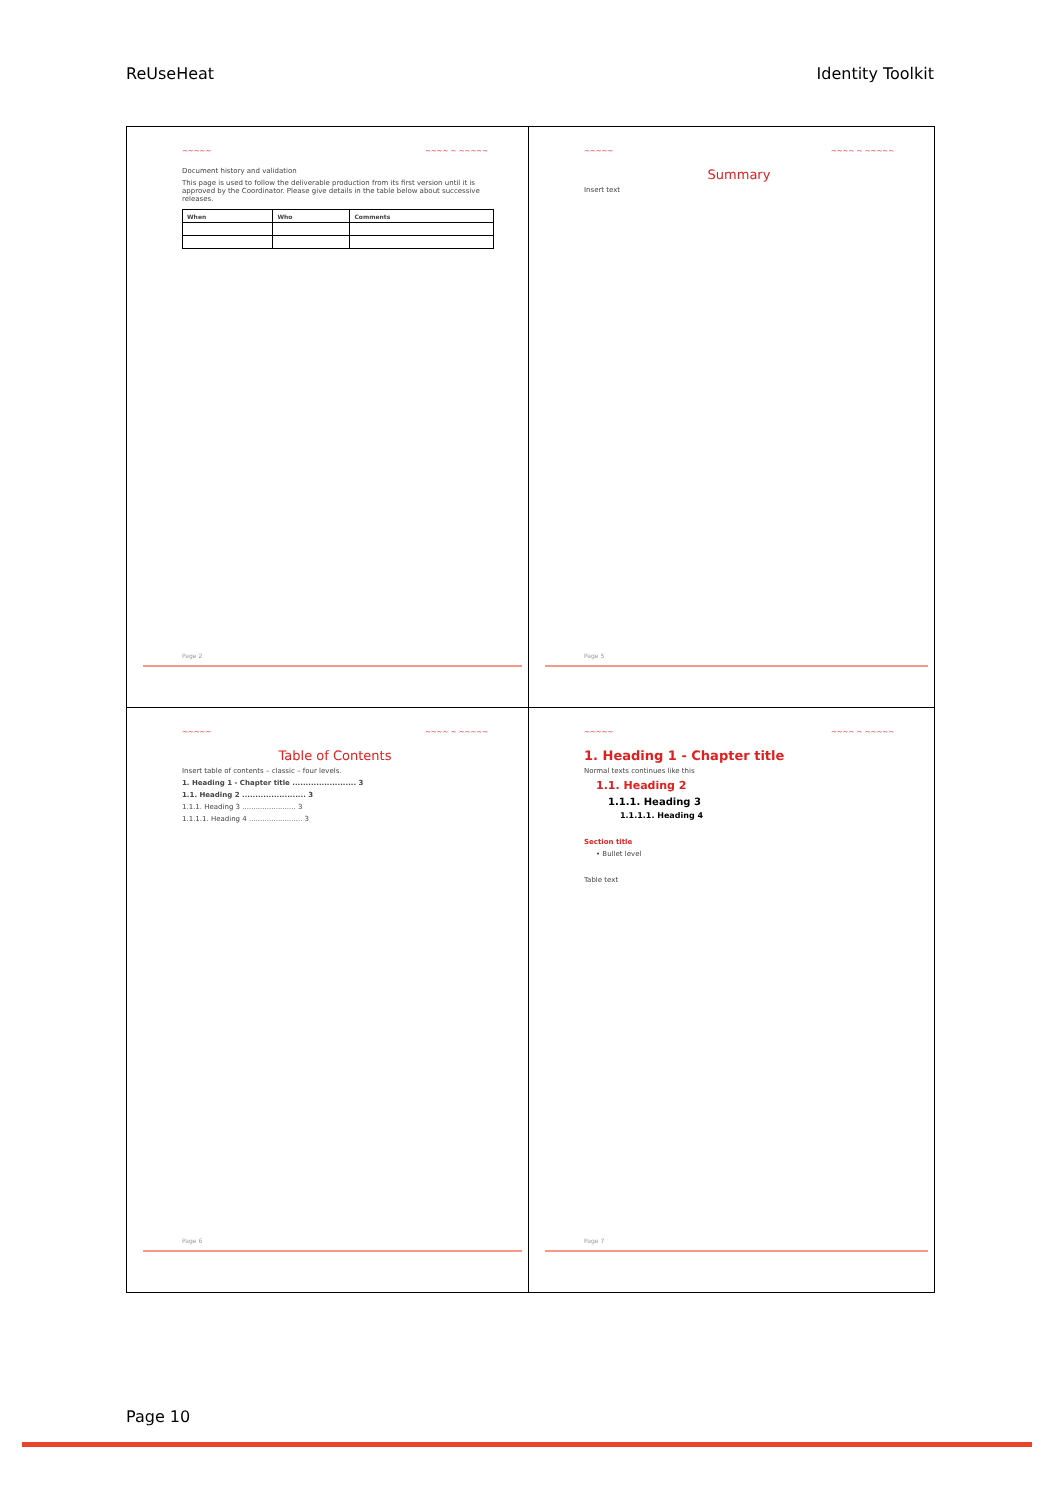ReUseHeat Identity Toolkit
~~~~~ ~~~~ ~ ~~~~~
Document history and validation
This page is used to follow the deliverable production from its first version until it is approved by the Coordinator. Please give details in the table below about successive releases.
| When | Who | Comments |
| --- | --- | --- |
Page 2
~~~~~ ~~~~ ~ ~~~~~
Summary
Insert text
Page 5
~~~~~ ~~~~ ~ ~~~~~
Table of Contents
Insert table of contents – classic – four levels.
1. Heading 1 - Chapter title ........................ 3
1.1. Heading 2 ........................ 3
1.1.1. Heading 3 ........................ 3
1.1.1.1. Heading 4 ........................ 3
Page 6
~~~~~ ~~~~ ~ ~~~~~
1. Heading 1 - Chapter title
Normal texts continues like this
1.1. Heading 2
1.1.1. Heading 3
1.1.1.1. Heading 4
Section title
• Bullet level
Table text
Page 7
Page 10